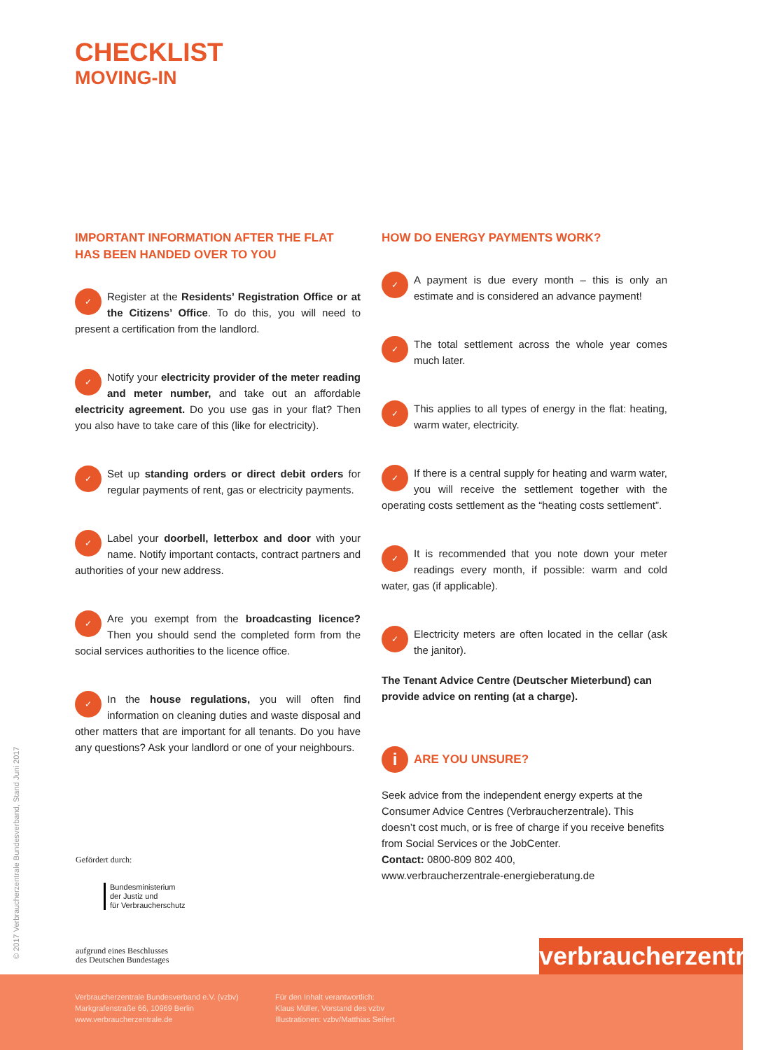CHECKLIST
MOVING-IN
IMPORTANT INFORMATION AFTER THE FLAT HAS BEEN HANDED OVER TO YOU
✓ Register at the Residents’ Registration Office or at the Citizens’ Office. To do this, you will need to present a certification from the landlord.
✓ Notify your electricity provider of the meter reading and meter number, and take out an affordable electricity agreement. Do you use gas in your flat? Then you also have to take care of this (like for electricity).
✓ Set up standing orders or direct debit orders for regular payments of rent, gas or electricity payments.
✓ Label your doorbell, letterbox and door with your name. Notify important contacts, contract partners and authorities of your new address.
✓ Are you exempt from the broadcasting licence? Then you should send the completed form from the social services authorities to the licence office.
✓ In the house regulations, you will often find information on cleaning duties and waste disposal and other matters that are important for all tenants. Do you have any questions? Ask your landlord or one of your neighbours.
HOW DO ENERGY PAYMENTS WORK?
✓ A payment is due every month – this is only an estimate and is considered an advance payment!
✓ The total settlement across the whole year comes much later.
✓ This applies to all types of energy in the flat: heating, warm water, electricity.
✓ If there is a central supply for heating and warm water, you will receive the settlement together with the operating costs settlement as the “heating costs settlement”.
✓ It is recommended that you note down your meter readings every month, if possible: warm and cold water, gas (if applicable).
✓ Electricity meters are often located in the cellar (ask the janitor).
The Tenant Advice Centre (Deutscher Mieterbund) can provide advice on renting (at a charge).
i ARE YOU UNSURE?
Seek advice from the independent energy experts at the Consumer Advice Centres (Verbraucherzentrale). This doesn’t cost much, or is free of charge if you receive benefits from Social Services or the JobCenter.
Contact: 0800-809 802 400,
www.verbraucherzentrale-energieberatung.de
© 2017 Verbraucherzentrale Bundesverband, Stand Juni 2017
Gefördert durch:
Bundesministerium
der Justiz und
für Verbraucherschutz
aufgrund eines Beschlusses
des Deutschen Bundestages
verbraucherzentrale
Verbraucherzentrale Bundesverband e.V. (vzbv)
Markgrafenstraße 66, 10969 Berlin
www.verbraucherzentrale.de
Für den Inhalt verantwortlich:
Klaus Müller, Vorstand des vzbv
Illustrationen: vzbv/Matthias Seifert